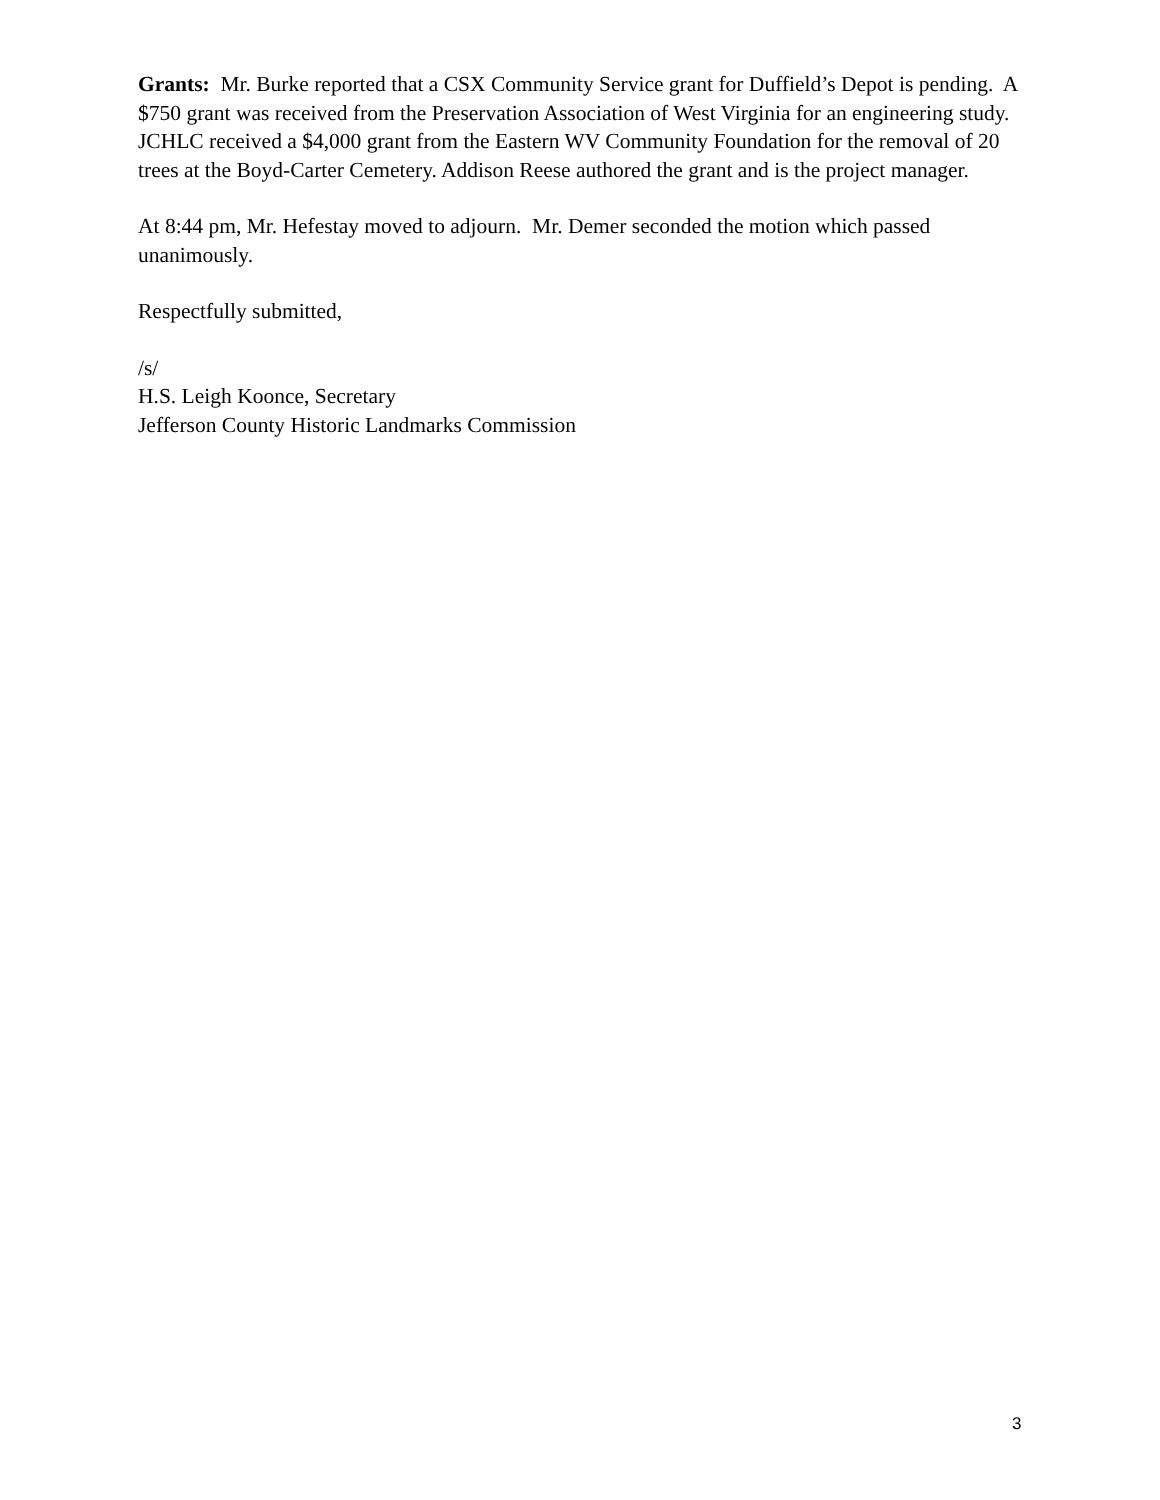Grants: Mr. Burke reported that a CSX Community Service grant for Duffield’s Depot is pending. A $750 grant was received from the Preservation Association of West Virginia for an engineering study.
JCHLC received a $4,000 grant from the Eastern WV Community Foundation for the removal of 20 trees at the Boyd-Carter Cemetery. Addison Reese authored the grant and is the project manager.
At 8:44 pm, Mr. Hefestay moved to adjourn. Mr. Demer seconded the motion which passed unanimously.
Respectfully submitted,
/s/
H.S. Leigh Koonce, Secretary
Jefferson County Historic Landmarks Commission
3